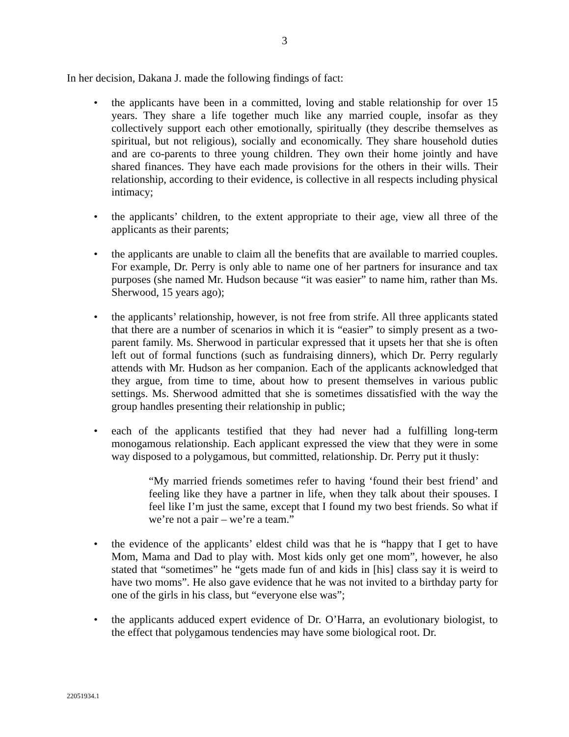3
In her decision, Dakana J. made the following findings of fact:
• the applicants have been in a committed, loving and stable relationship for over 15 years. They share a life together much like any married couple, insofar as they collectively support each other emotionally, spiritually (they describe themselves as spiritual, but not religious), socially and economically. They share household duties and are co-parents to three young children. They own their home jointly and have shared finances. They have each made provisions for the others in their wills. Their relationship, according to their evidence, is collective in all respects including physical intimacy;
• the applicants’ children, to the extent appropriate to their age, view all three of the applicants as their parents;
• the applicants are unable to claim all the benefits that are available to married couples. For example, Dr. Perry is only able to name one of her partners for insurance and tax purposes (she named Mr. Hudson because “it was easier” to name him, rather than Ms. Sherwood, 15 years ago);
• the applicants’ relationship, however, is not free from strife. All three applicants stated that there are a number of scenarios in which it is “easier” to simply present as a two-parent family. Ms. Sherwood in particular expressed that it upsets her that she is often left out of formal functions (such as fundraising dinners), which Dr. Perry regularly attends with Mr. Hudson as her companion. Each of the applicants acknowledged that they argue, from time to time, about how to present themselves in various public settings. Ms. Sherwood admitted that she is sometimes dissatisfied with the way the group handles presenting their relationship in public;
• each of the applicants testified that they had never had a fulfilling long-term monogamous relationship. Each applicant expressed the view that they were in some way disposed to a polygamous, but committed, relationship. Dr. Perry put it thusly:
“My married friends sometimes refer to having ‘found their best friend’ and feeling like they have a partner in life, when they talk about their spouses. I feel like I’m just the same, except that I found my two best friends. So what if we’re not a pair – we’re a team.”
• the evidence of the applicants’ eldest child was that he is “happy that I get to have Mom, Mama and Dad to play with. Most kids only get one mom”, however, he also stated that “sometimes” he “gets made fun of and kids in [his] class say it is weird to have two moms”. He also gave evidence that he was not invited to a birthday party for one of the girls in his class, but “everyone else was”;
• the applicants adduced expert evidence of Dr. O’Harra, an evolutionary biologist, to the effect that polygamous tendencies may have some biological root. Dr.
22051934.1